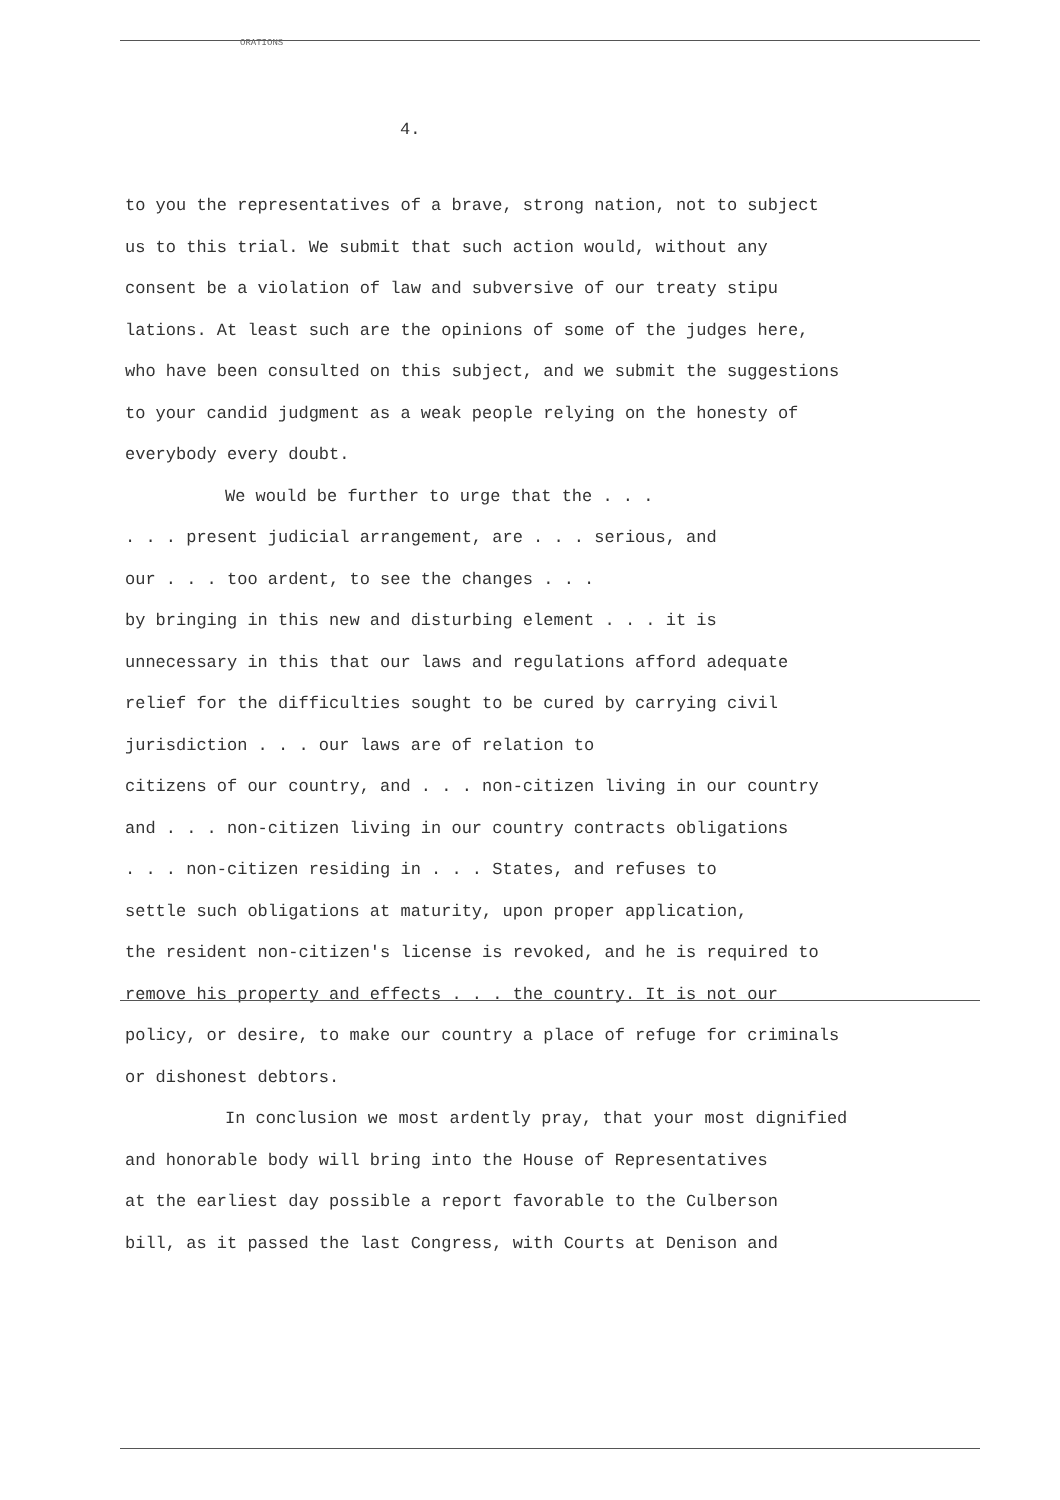ORATIONS
4.
to you the representatives of a brave, strong nation, not to subject
us to this trial. We submit that such action would, without any
consent be a violation of law and subversive of our treaty stipu
lations. At least such are the opinions of some of the judges here,
who have been consulted on this subject, and we submit the suggestions
to your candid judgment as a weak people relying on the honesty of
everybody every doubt.
We would be further to urge that the . . .
. . . present judicial arrangement, are . . . serious, and
our . . . too ardent, to see the changes . . .
by bringing in this new and disturbing element . . . it is
unnecessary in this that our laws and regulations afford adequate
relief for the difficulties sought to be cured by carrying civil
jurisdiction . . . our laws are of relation to
citizens of our country, and . . . non-citizen living in our country
and . . . non-citizen living in our country contracts obligations
. . . non-citizen residing in . . . States, and refuses to
settle such obligations at maturity, upon proper application,
the resident non-citizen's license is revoked, and he is required to
remove his property and effects . . . the country. It is not our
policy, or desire, to make our country a place of refuge for criminals
or dishonest debtors.
In conclusion we most ardently pray, that your most dignified
and honorable body will bring into the House of Representatives
at the earliest day possible a report favorable to the Culberson
bill, as it passed the last Congress, with Courts at Denison and